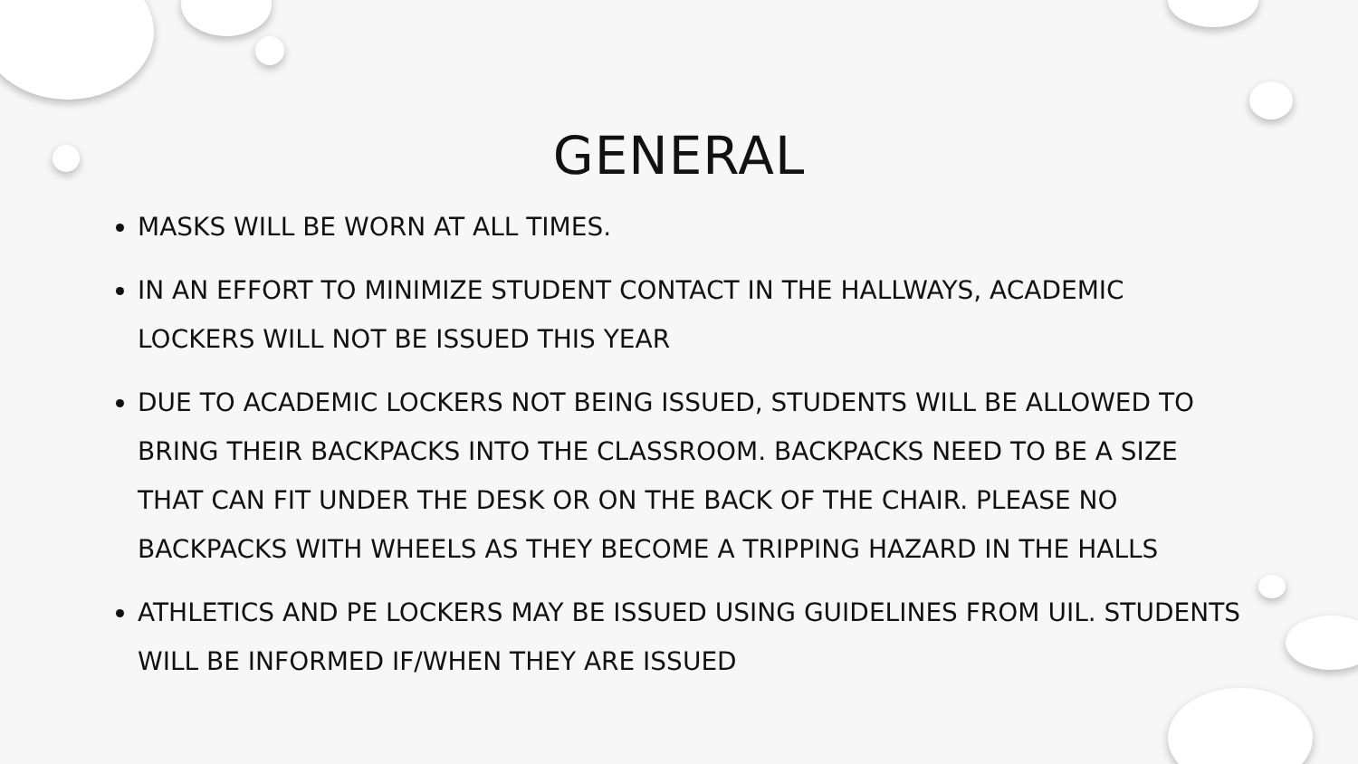GENERAL
MASKS WILL BE WORN AT ALL TIMES.
IN AN EFFORT TO MINIMIZE STUDENT CONTACT IN THE HALLWAYS, ACADEMIC LOCKERS WILL NOT BE ISSUED THIS YEAR
DUE TO ACADEMIC LOCKERS NOT BEING ISSUED, STUDENTS WILL BE ALLOWED TO BRING THEIR BACKPACKS INTO THE CLASSROOM. BACKPACKS NEED TO BE A SIZE THAT CAN FIT UNDER THE DESK OR ON THE BACK OF THE CHAIR. PLEASE NO BACKPACKS WITH WHEELS AS THEY BECOME A TRIPPING HAZARD IN THE HALLS
ATHLETICS AND PE LOCKERS MAY BE ISSUED USING GUIDELINES FROM UIL. STUDENTS WILL BE INFORMED IF/WHEN THEY ARE ISSUED